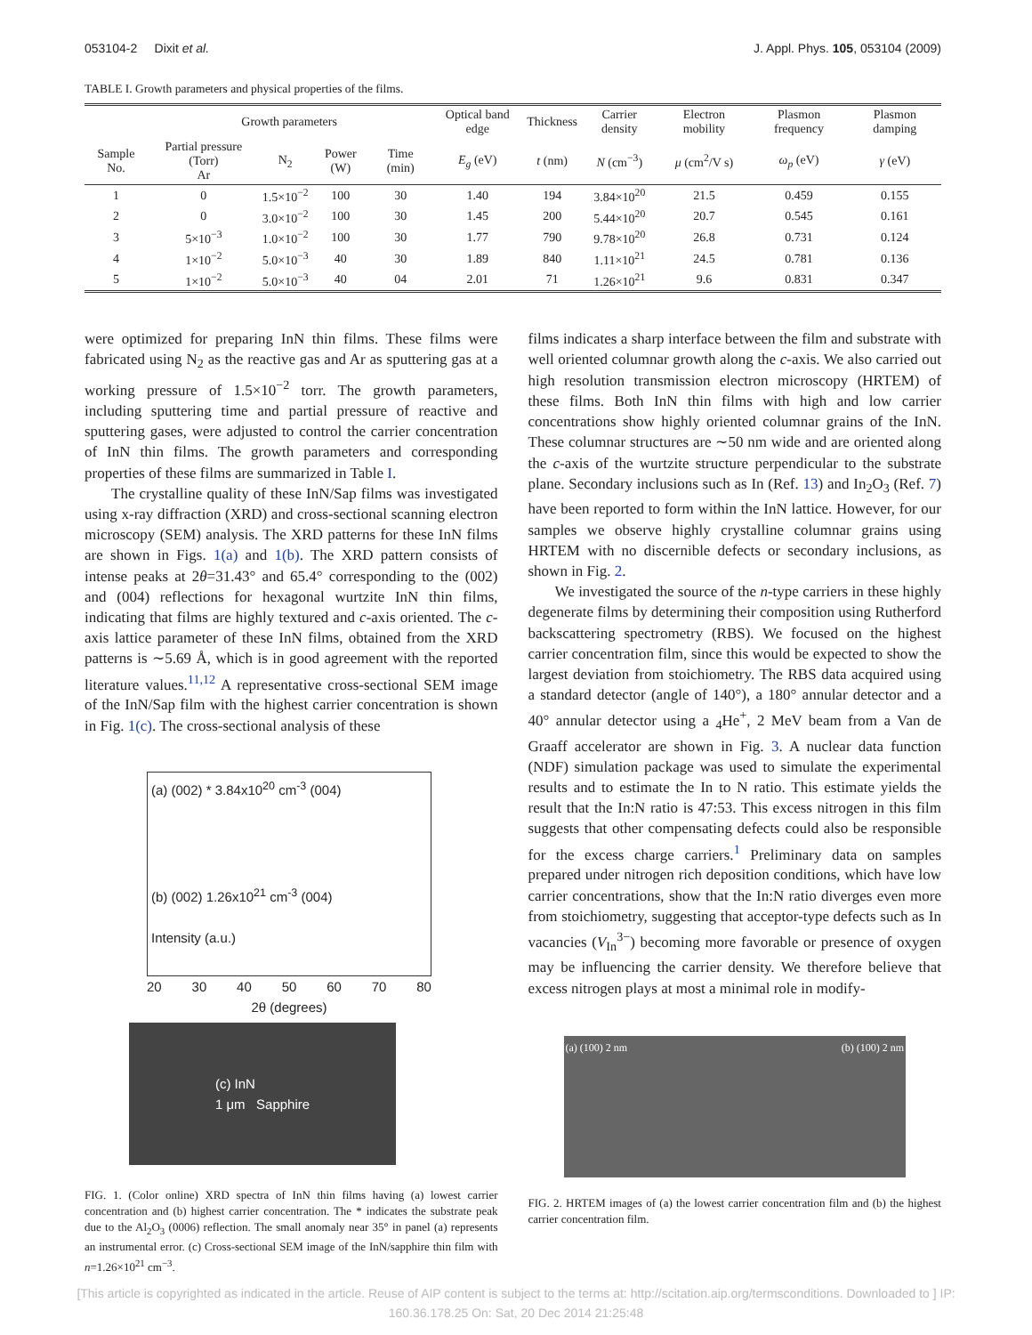053104-2 Dixit et al. J. Appl. Phys. 105, 053104 (2009)
TABLE I. Growth parameters and physical properties of the films.
| | Growth parameters | | | | Optical band edge | Thickness | Carrier density | Electron mobility | Plasmon frequency | Plasmon damping |
| --- | --- | --- | --- | --- | --- | --- | --- | --- | --- | --- |
| Sample No. | Partial pressure (Torr) Ar | N<sub>2</sub> | Power (W) | Time (min) | E<sub>g</sub> (eV) | t (nm) | N (cm<sup>−3</sup>) | μ (cm<sup>2</sup>/V s) | ω<sub>p</sub> (eV) | γ (eV) |
| 1 | 0 | 1.5×10<sup>−2</sup> | 100 | 30 | 1.40 | 194 | 3.84×10<sup>20</sup> | 21.5 | 0.459 | 0.155 |
| 2 | 0 | 3.0×10<sup>−2</sup> | 100 | 30 | 1.45 | 200 | 5.44×10<sup>20</sup> | 20.7 | 0.545 | 0.161 |
| 3 | 5×10<sup>−3</sup> | 1.0×10<sup>−2</sup> | 100 | 30 | 1.77 | 790 | 9.78×10<sup>20</sup> | 26.8 | 0.731 | 0.124 |
| 4 | 1×10<sup>−2</sup> | 5.0×10<sup>−3</sup> | 40 | 30 | 1.89 | 840 | 1.11×10<sup>21</sup> | 24.5 | 0.781 | 0.136 |
| 5 | 1×10<sup>−2</sup> | 5.0×10<sup>−3</sup> | 40 | 04 | 2.01 | 71 | 1.26×10<sup>21</sup> | 9.6 | 0.831 | 0.347 |
were optimized for preparing InN thin films. These films were fabricated using N<sub>2</sub> as the reactive gas and Ar as sputtering gas at a working pressure of 1.5×10<sup>−2</sup> torr. The growth parameters, including sputtering time and partial pressure of reactive and sputtering gases, were adjusted to control the carrier concentration of InN thin films. The growth parameters and corresponding properties of these films are summarized in Table I.
The crystalline quality of these InN/Sap films was investigated using x-ray diffraction (XRD) and cross-sectional scanning electron microscopy (SEM) analysis. The XRD patterns for these InN films are shown in Figs. 1(a) and 1(b). The XRD pattern consists of intense peaks at 2θ=31.43° and 65.4° corresponding to the (002) and (004) reflections for hexagonal wurtzite InN thin films, indicating that films are highly textured and c-axis oriented. The c-axis lattice parameter of these InN films, obtained from the XRD patterns is ∼5.69 Å, which is in good agreement with the reported literature values.<sup>11,12</sup> A representative cross-sectional SEM image of the InN/Sap film with the highest carrier concentration is shown in Fig. 1(c). The cross-sectional analysis of these
(a) (002) * 3.84x10<sup>20</sup> cm<sup>-3</sup> (004)
(b) (002) 1.26x10<sup>21</sup> cm<sup>-3</sup> (004)
Intensity (a.u.)
20 30 40 50 60 70 80
2θ (degrees)
(c) InN
1 μm Sapphire
FIG. 1. (Color online) XRD spectra of InN thin films having (a) lowest carrier concentration and (b) highest carrier concentration. The * indicates the substrate peak due to the Al<sub>2</sub>O<sub>3</sub> (0006) reflection. The small anomaly near 35° in panel (a) represents an instrumental error. (c) Cross-sectional SEM image of the InN/sapphire thin film with n=1.26×10<sup>21</sup> cm<sup>−3</sup>.
films indicates a sharp interface between the film and substrate with well oriented columnar growth along the c-axis. We also carried out high resolution transmission electron microscopy (HRTEM) of these films. Both InN thin films with high and low carrier concentrations show highly oriented columnar grains of the InN. These columnar structures are ∼50 nm wide and are oriented along the c-axis of the wurtzite structure perpendicular to the substrate plane. Secondary inclusions such as In (Ref. 13) and In<sub>2</sub>O<sub>3</sub> (Ref. 7) have been reported to form within the InN lattice. However, for our samples we observe highly crystalline columnar grains using HRTEM with no discernible defects or secondary inclusions, as shown in Fig. 2.
We investigated the source of the n-type carriers in these highly degenerate films by determining their composition using Rutherford backscattering spectrometry (RBS). We focused on the highest carrier concentration film, since this would be expected to show the largest deviation from stoichiometry. The RBS data acquired using a standard detector (angle of 140°), a 180° annular detector and a 40° annular detector using a <sub>4</sub>He<sup>+</sup>, 2 MeV beam from a Van de Graaff accelerator are shown in Fig. 3. A nuclear data function (NDF) simulation package was used to simulate the experimental results and to estimate the In to N ratio. This estimate yields the result that the In:N ratio is 47:53. This excess nitrogen in this film suggests that other compensating defects could also be responsible for the excess charge carriers.<sup>1</sup> Preliminary data on samples prepared under nitrogen rich deposition conditions, which have low carrier concentrations, show that the In:N ratio diverges even more from stoichiometry, suggesting that acceptor-type defects such as In vacancies (V<sub>In</sub><sup>3−</sup>) becoming more favorable or presence of oxygen may be influencing the carrier density. We therefore believe that excess nitrogen plays at most a minimal role in modify-
(a) (100) 2 nm (b) (100) 2 nm
FIG. 2. HRTEM images of (a) the lowest carrier concentration film and (b) the highest carrier concentration film.
[This article is copyrighted as indicated in the article. Reuse of AIP content is subject to the terms at: http://scitation.aip.org/termsconditions. Downloaded to ] IP:
160.36.178.25 On: Sat, 20 Dec 2014 21:25:48